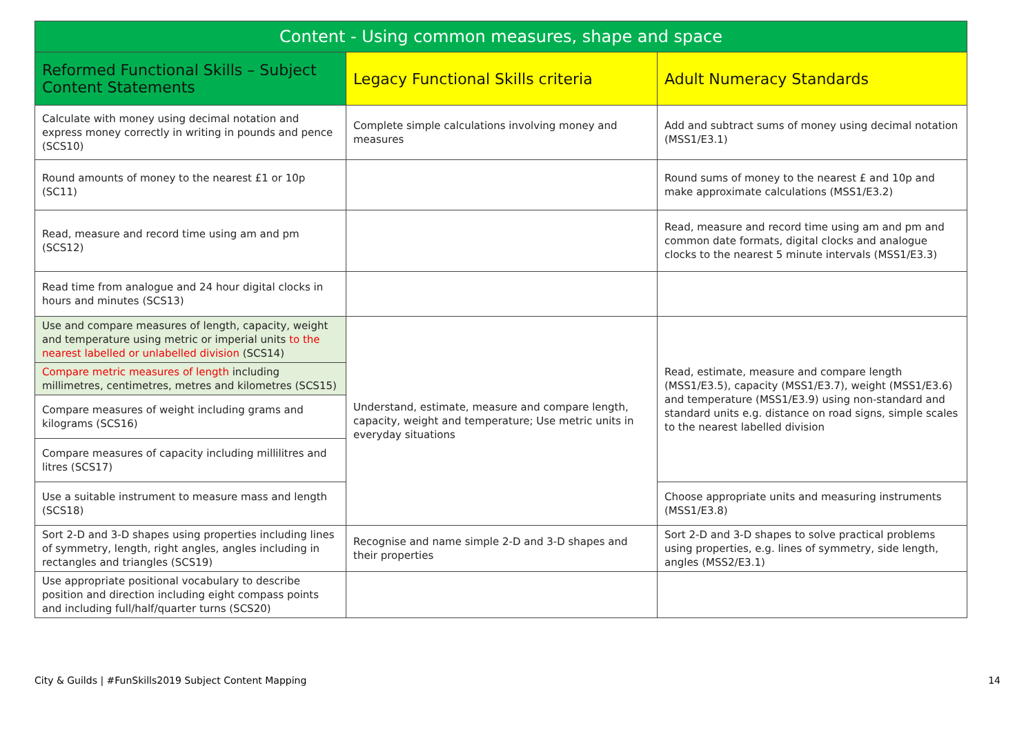| Content - Using common measures, shape and space | | |
| --- | --- | --- |
| Reformed Functional Skills – Subject Content Statements | Legacy Functional Skills criteria | Adult Numeracy Standards |
| Calculate with money using decimal notation and express money correctly in writing in pounds and pence (SCS10) | Complete simple calculations involving money and measures | Add and subtract sums of money using decimal notation (MSS1/E3.1) |
| Round amounts of money to the nearest £1 or 10p (SC11) | | Round sums of money to the nearest £ and 10p and make approximate calculations (MSS1/E3.2) |
| Read, measure and record time using am and pm (SCS12) | | Read, measure and record time using am and pm and common date formats, digital clocks and analogue clocks to the nearest 5 minute intervals (MSS1/E3.3) |
| Read time from analogue and 24 hour digital clocks in hours and minutes (SCS13) | | |
| Use and compare measures of length, capacity, weight and temperature using metric or imperial units to the nearest labelled or unlabelled division (SCS14) | Understand, estimate, measure and compare length, capacity, weight and temperature; Use metric units in everyday situations | Read, estimate, measure and compare length (MSS1/E3.5), capacity (MSS1/E3.7), weight (MSS1/E3.6) and temperature (MSS1/E3.9) using non-standard and standard units e.g. distance on road signs, simple scales to the nearest labelled division |
| Compare metric measures of length including millimetres, centimetres, metres and kilometres (SCS15) | | |
| Compare measures of weight including grams and kilograms (SCS16) | | |
| Compare measures of capacity including millilitres and litres (SCS17) | | |
| Use a suitable instrument to measure mass and length (SCS18) | | Choose appropriate units and measuring instruments (MSS1/E3.8) |
| Sort 2-D and 3-D shapes using properties including lines of symmetry, length, right angles, angles including in rectangles and triangles (SCS19) | Recognise and name simple 2-D and 3-D shapes and their properties | Sort 2-D and 3-D shapes to solve practical problems using properties, e.g. lines of symmetry, side length, angles (MSS2/E3.1) |
| Use appropriate positional vocabulary to describe position and direction including eight compass points and including full/half/quarter turns (SCS20) | | |
City & Guilds | #FunSkills2019 Subject Content Mapping 14